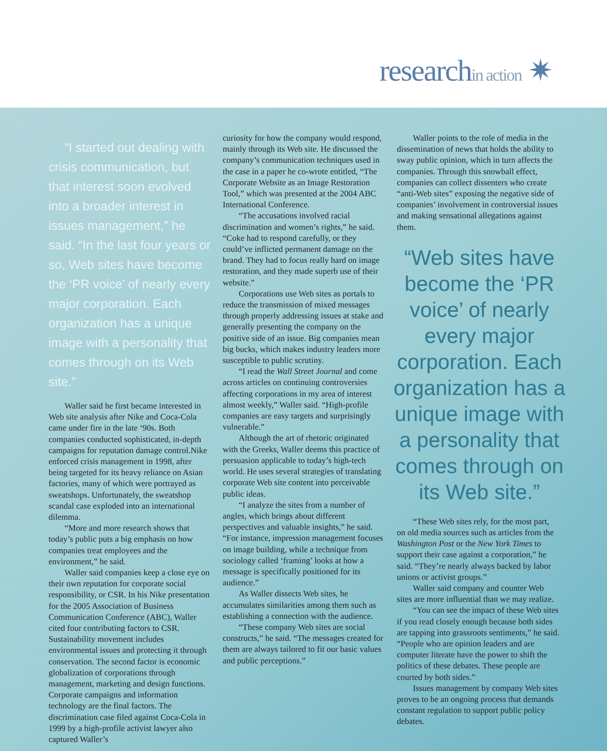researchin action ✷
“I started out dealing with crisis communication, but that interest soon evolved into a broader interest in issues management,” he said. “In the last four years or so, Web sites have become the ‘PR voice’ of nearly every major corporation. Each organization has a unique image with a personality that comes through on its Web site.”
Waller said he first became interested in Web site analysis after Nike and Coca-Cola came under fire in the late ‘90s. Both companies conducted sophisticated, in-depth campaigns for reputation damage control.Nike enforced crisis management in 1998, after being targeted for its heavy reliance on Asian factories, many of which were portrayed as sweatshops. Unfortunately, the sweatshop scandal case exploded into an international dilemma.
“More and more research shows that today’s public puts a big emphasis on how companies treat employees and the environment,” he said.
Waller said companies keep a close eye on their own reputation for corporate social responsibility, or CSR. In his Nike presentation for the 2005 Association of Business Communication Conference (ABC), Waller cited four contributing factors to CSR. Sustainability movement includes environmental issues and protecting it through conservation. The second factor is economic globalization of corporations through management, marketing and design functions. Corporate campaigns and information technology are the final factors. The discrimination case filed against Coca-Cola in 1999 by a high-profile activist lawyer also captured Waller’s
curiosity for how the company would respond, mainly through its Web site. He discussed the company’s communication techniques used in the case in a paper he co-wrote entitled, “The Corporate Website as an Image Restoration Tool,” which was presented at the 2004 ABC International Conference.
“The accusations involved racial discrimination and women’s rights,” he said. “Coke had to respond carefully, or they could’ve inflicted permanent damage on the brand. They had to focus really hard on image restoration, and they made superb use of their website.”
Corporations use Web sites as portals to reduce the transmission of mixed messages through properly addressing issues at stake and generally presenting the company on the positive side of an issue. Big companies mean big bucks, which makes industry leaders more susceptible to public scrutiny.
“I read the Wall Street Journal and come across articles on continuing controversies affecting corporations in my area of interest almost weekly,” Waller said. “High-profile companies are easy targets and surprisingly vulnerable.”
Although the art of rhetoric originated with the Greeks, Waller deems this practice of persuasion applicable to today’s high-tech world. He uses several strategies of translating corporate Web site content into perceivable public ideas.
“I analyze the sites from a number of angles, which brings about different perspectives and valuable insights,” he said. “For instance, impression management focuses on image building, while a technique from sociology called ‘framing’ looks at how a message is specifically positioned for its audience.”
As Waller dissects Web sites, he accumulates similarities among them such as establishing a connection with the audience.
“These company Web sites are social constructs,” he said. “The messages created for them are always tailored to fit our basic values and public perceptions.”
Waller points to the role of media in the dissemination of news that holds the ability to sway public opinion, which in turn affects the companies. Through this snowball effect, companies can collect dissenters who create “anti-Web sites” exposing the negative side of companies’ involvement in controversial issues and making sensational allegations against them.
“Web sites have become the ‘PR voice’ of nearly every major corporation. Each organization has a unique image with a personality that comes through on its Web site.”
“These Web sites rely, for the most part, on old media sources such as articles from the Washington Post or the New York Times to support their case against a corporation,” he said. “They’re nearly always backed by labor unions or activist groups.”
Waller said company and counter Web sites are more influential than we may realize.
“You can see the impact of these Web sites if you read closely enough because both sides are tapping into grassroots sentiments,” he said. “People who are opinion leaders and are computer literate have the power to shift the politics of these debates. These people are courted by both sides.”
Issues management by company Web sites proves to be an ongoing process that demands constant regulation to support public policy debates.